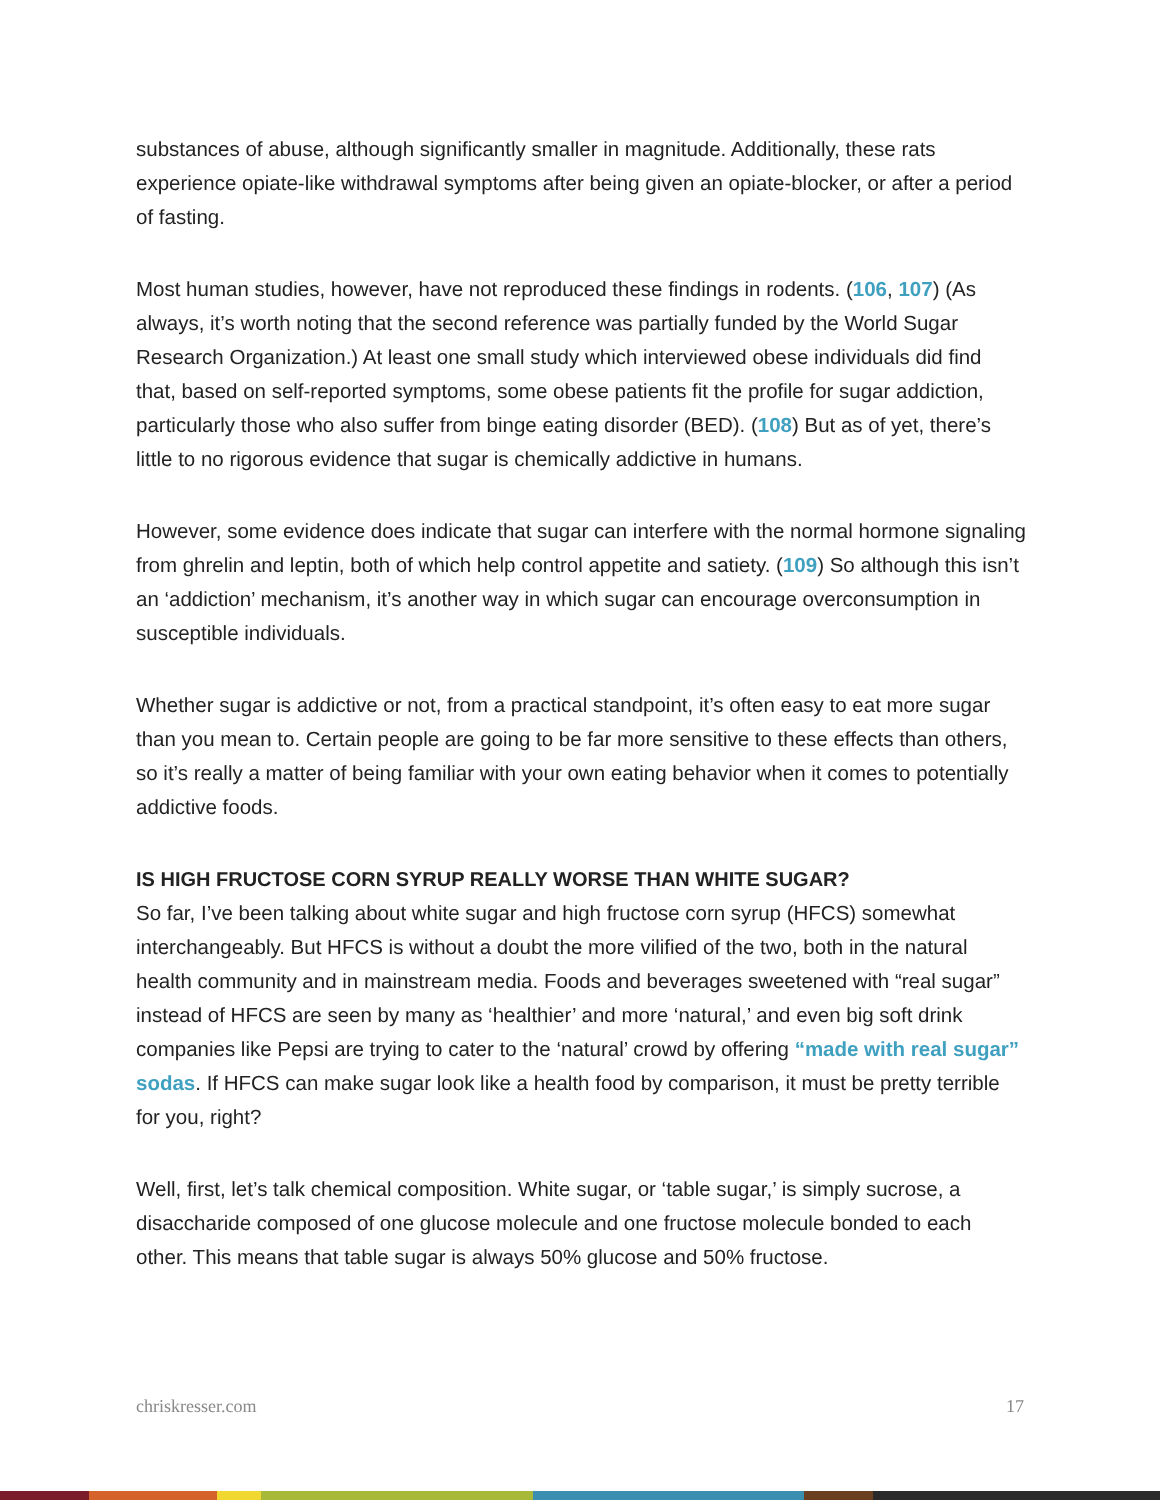substances of abuse, although significantly smaller in magnitude. Additionally, these rats experience opiate-like withdrawal symptoms after being given an opiate-blocker, or after a period of fasting.
Most human studies, however, have not reproduced these findings in rodents. (106, 107) (As always, it’s worth noting that the second reference was partially funded by the World Sugar Research Organization.) At least one small study which interviewed obese individuals did find that, based on self-reported symptoms, some obese patients fit the profile for sugar addiction, particularly those who also suffer from binge eating disorder (BED). (108) But as of yet, there’s little to no rigorous evidence that sugar is chemically addictive in humans.
However, some evidence does indicate that sugar can interfere with the normal hormone signaling from ghrelin and leptin, both of which help control appetite and satiety. (109) So although this isn’t an ‘addiction’ mechanism, it’s another way in which sugar can encourage overconsumption in susceptible individuals.
Whether sugar is addictive or not, from a practical standpoint, it’s often easy to eat more sugar than you mean to. Certain people are going to be far more sensitive to these effects than others, so it’s really a matter of being familiar with your own eating behavior when it comes to potentially addictive foods.
IS HIGH FRUCTOSE CORN SYRUP REALLY WORSE THAN WHITE SUGAR?
So far, I’ve been talking about white sugar and high fructose corn syrup (HFCS) somewhat interchangeably. But HFCS is without a doubt the more vilified of the two, both in the natural health community and in mainstream media. Foods and beverages sweetened with “real sugar” instead of HFCS are seen by many as ‘healthier’ and more ‘natural,’ and even big soft drink companies like Pepsi are trying to cater to the ‘natural’ crowd by offering “made with real sugar” sodas. If HFCS can make sugar look like a health food by comparison, it must be pretty terrible for you, right?
Well, first, let’s talk chemical composition. White sugar, or ‘table sugar,’ is simply sucrose, a disaccharide composed of one glucose molecule and one fructose molecule bonded to each other. This means that table sugar is always 50% glucose and 50% fructose.
chriskresser.com 17